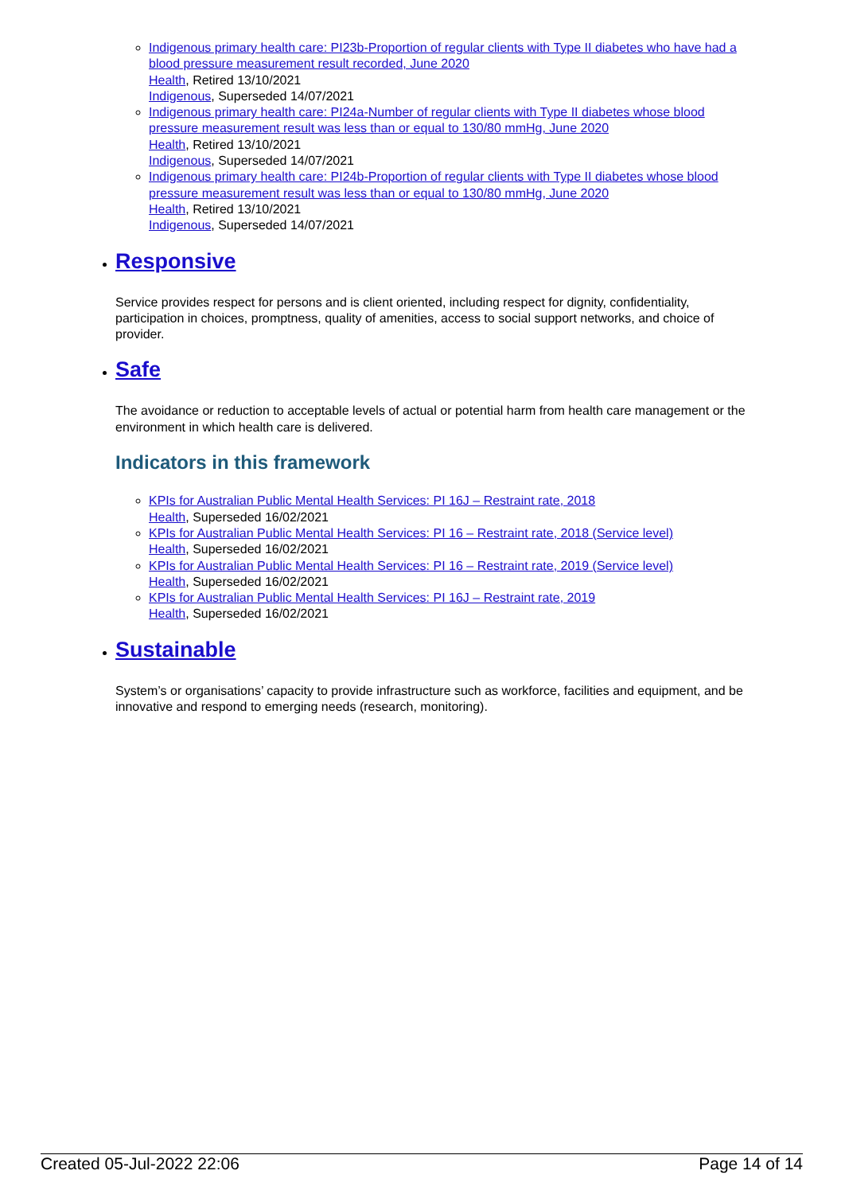Indigenous primary health care: PI23b-Proportion of regular clients with Type II diabetes who have had a blood pressure measurement result recorded, June 2020
Health, Retired 13/10/2021
Indigenous, Superseded 14/07/2021
Indigenous primary health care: PI24a-Number of regular clients with Type II diabetes whose blood pressure measurement result was less than or equal to 130/80 mmHg, June 2020
Health, Retired 13/10/2021
Indigenous, Superseded 14/07/2021
Indigenous primary health care: PI24b-Proportion of regular clients with Type II diabetes whose blood pressure measurement result was less than or equal to 130/80 mmHg, June 2020
Health, Retired 13/10/2021
Indigenous, Superseded 14/07/2021
Responsive
Service provides respect for persons and is client oriented, including respect for dignity, confidentiality, participation in choices, promptness, quality of amenities, access to social support networks, and choice of provider.
Safe
The avoidance or reduction to acceptable levels of actual or potential harm from health care management or the environment in which health care is delivered.
Indicators in this framework
KPIs for Australian Public Mental Health Services: PI 16J – Restraint rate, 2018
Health, Superseded 16/02/2021
KPIs for Australian Public Mental Health Services: PI 16 – Restraint rate, 2018 (Service level)
Health, Superseded 16/02/2021
KPIs for Australian Public Mental Health Services: PI 16 – Restraint rate, 2019 (Service level)
Health, Superseded 16/02/2021
KPIs for Australian Public Mental Health Services: PI 16J – Restraint rate, 2019
Health, Superseded 16/02/2021
Sustainable
System’s or organisations’ capacity to provide infrastructure such as workforce, facilities and equipment, and be innovative and respond to emerging needs (research, monitoring).
Created 05-Jul-2022 22:06 Page 14 of 14